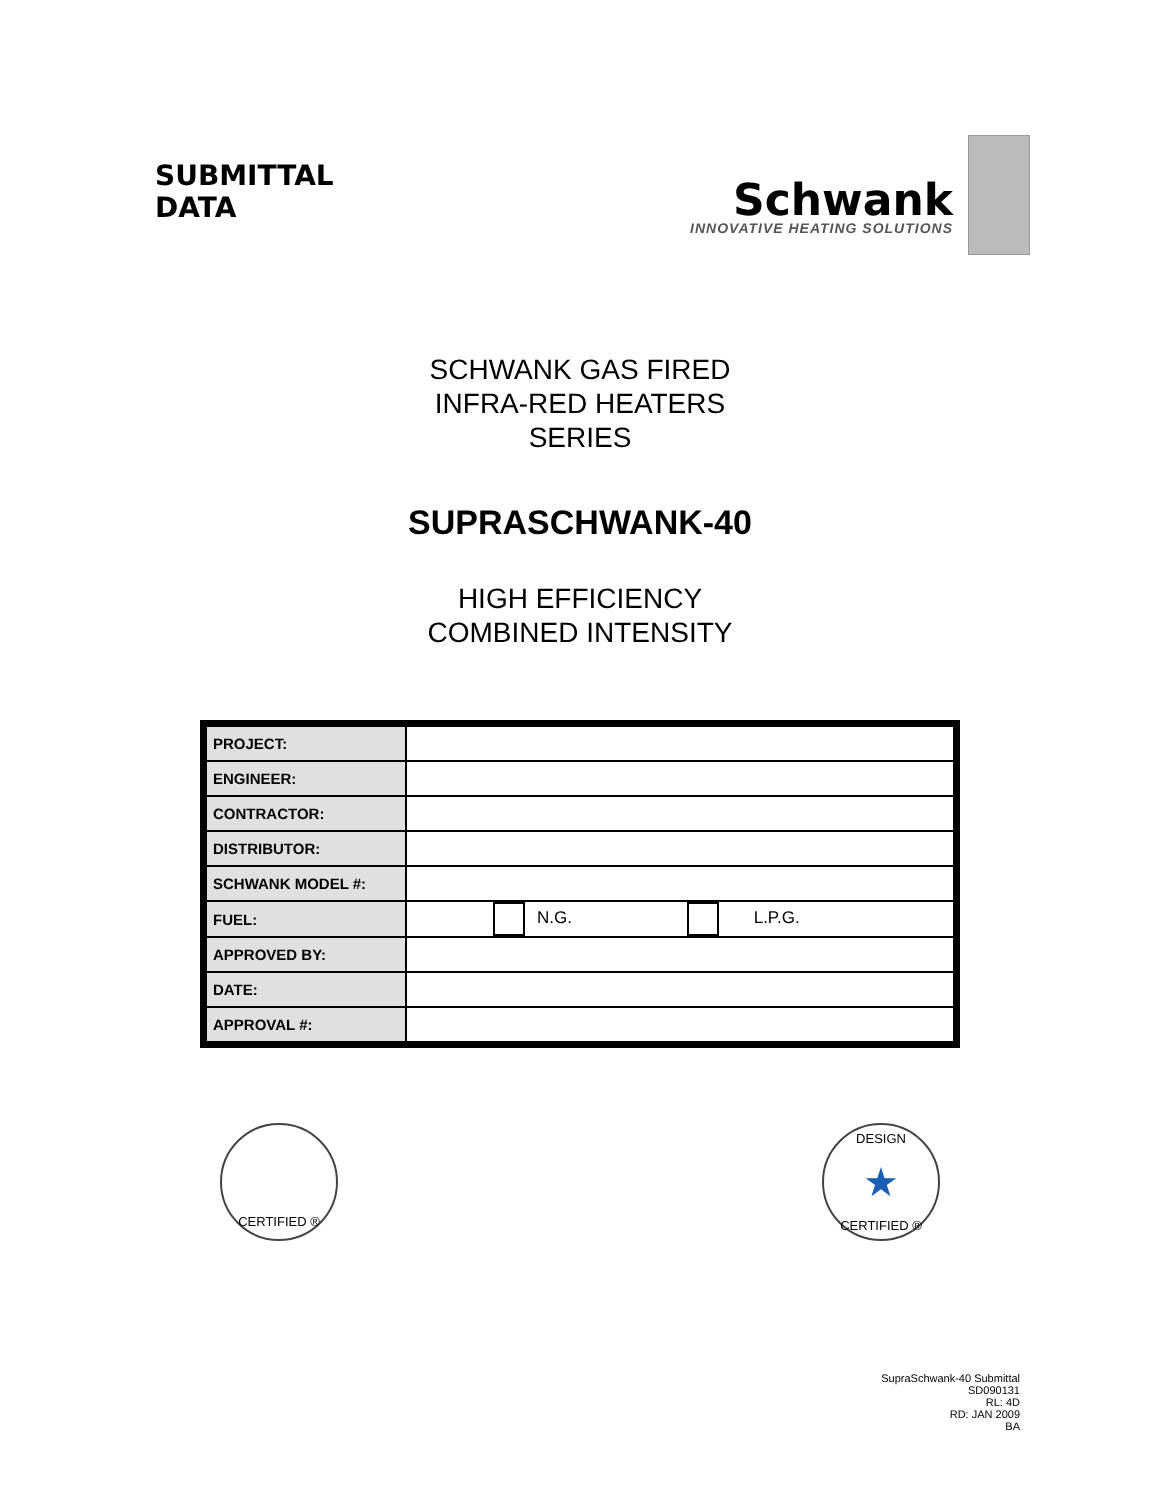SUBMITTAL
DATA
Schwank
INNOVATIVE HEATING SOLUTIONS
SCHWANK GAS FIRED
INFRA-RED HEATERS
SERIES
SUPRASCHWANK-40
HIGH EFFICIENCY
COMBINED INTENSITY
| PROJECT: | |
| ENGINEER: | |
| CONTRACTOR: | |
| DISTRIBUTOR: | |
| SCHWANK MODEL #: | |
| FUEL: | N.G. L.P.G. |
| APPROVED BY: | |
| DATE: | |
| APPROVAL #: | |
CERTIFIED ®
DESIGN
★
CERTIFIED ®
SupraSchwank-40 Submittal
SD090131
RL: 4D
RD: JAN 2009
BA